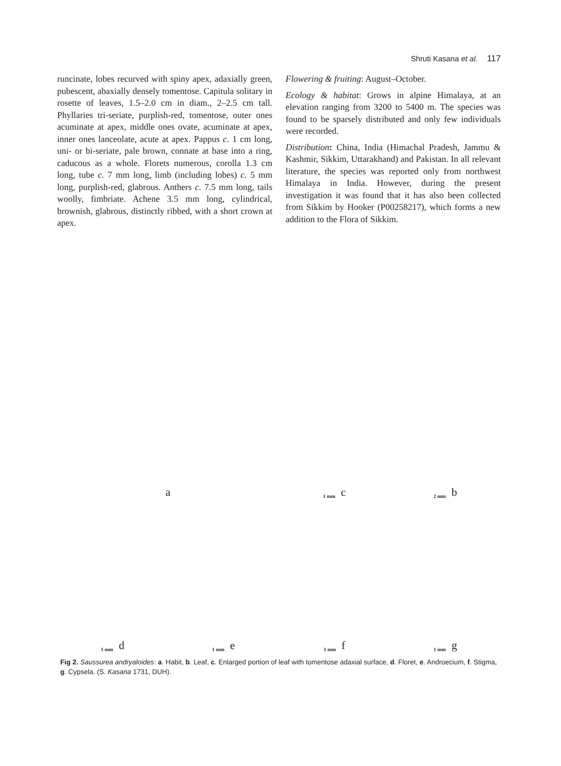Shruti Kasana et al. 117
runcinate, lobes recurved with spiny apex, adaxially green, pubescent, abaxially densely tomentose. Capitula solitary in rosette of leaves, 1.5–2.0 cm in diam., 2–2.5 cm tall. Phyllaries tri-seriate, purplish-red, tomentose, outer ones acuminate at apex, middle ones ovate, acuminate at apex, inner ones lanceolate, acute at apex. Pappus c. 1 cm long, uni- or bi-seriate, pale brown, connate at base into a ring, caducous as a whole. Florets numerous, corolla 1.3 cm long, tube c. 7 mm long, limb (including lobes) c. 5 mm long, purplish-red, glabrous. Anthers c. 7.5 mm long, tails woolly, fimbriate. Achene 3.5 mm long, cylindrical, brownish, glabrous, distinctly ribbed, with a short crown at apex.
Flowering & fruiting: August–October.
Ecology & habitat: Grows in alpine Himalaya, at an elevation ranging from 3200 to 5400 m. The species was found to be sparsely distributed and only few individuals were recorded.
Distribution: China, India (Himachal Pradesh, Jammu & Kashmir, Sikkim, Uttarakhand) and Pakistan. In all relevant literature, the species was reported only from northwest Himalaya in India. However, during the present investigation it was found that it has also been collected from Sikkim by Hooker (P00258217), which forms a new addition to the Flora of Sikkim.
a
1 mm c
2 mm b
1 mm d
1 mm e
1 mm f
1 mm g
Fig 2. Saussurea andryaloides: a. Habit, b. Leaf, c. Enlarged portion of leaf with tomentose adaxial surface, d. Floret, e. Androecium, f. Stigma, g. Cypsela. (S. Kasana 1731, DUH).